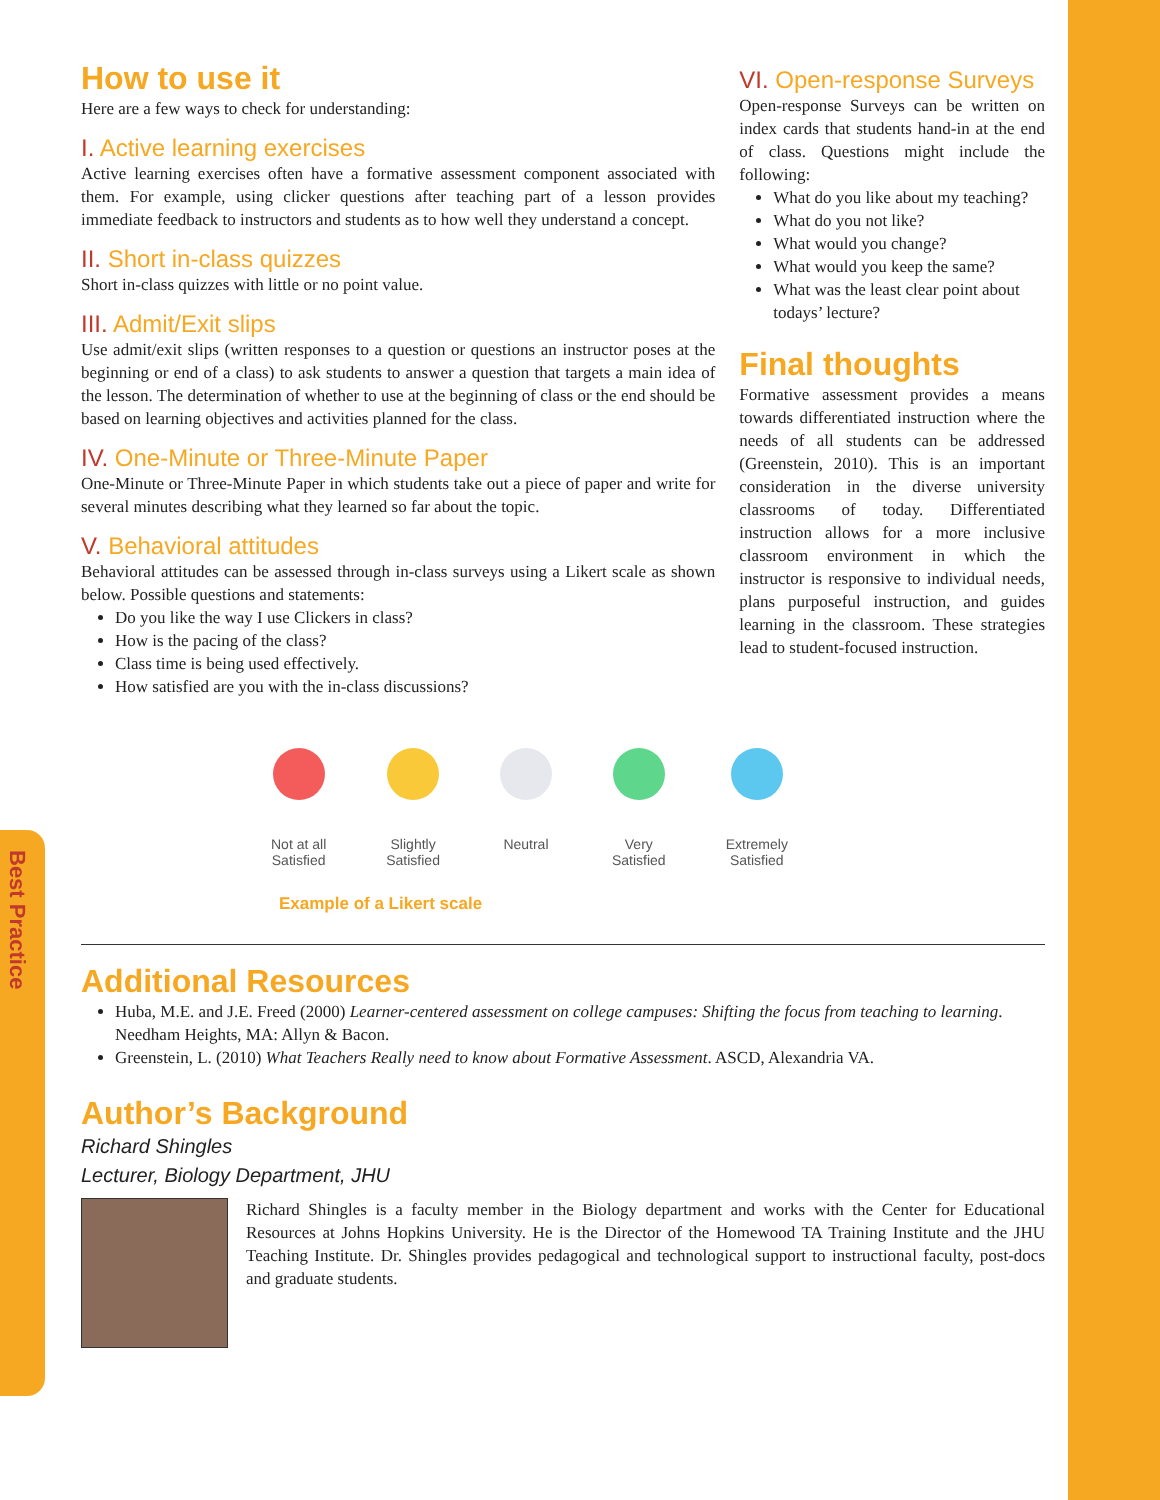Best Practice
How to use it
Here are a few ways to check for understanding:
I. Active learning exercises
Active learning exercises often have a formative assessment component associated with them. For example, using clicker questions after teaching part of a lesson provides immediate feedback to instructors and students as to how well they understand a concept.
II. Short in-class quizzes
Short in-class quizzes with little or no point value.
III. Admit/Exit slips
Use admit/exit slips (written responses to a question or questions an instructor poses at the beginning or end of a class) to ask students to answer a question that targets a main idea of the lesson. The determination of whether to use at the beginning of class or the end should be based on learning objectives and activities planned for the class.
IV. One-Minute or Three-Minute Paper
One-Minute or Three-Minute Paper in which students take out a piece of paper and write for several minutes describing what they learned so far about the topic.
V. Behavioral attitudes
Behavioral attitudes can be assessed through in-class surveys using a Likert scale as shown below. Possible questions and statements:
Do you like the way I use Clickers in class?
How is the pacing of the class?
Class time is being used effectively.
How satisfied are you with the in-class discussions?
VI. Open-response Surveys
Open-response Surveys can be written on index cards that students hand-in at the end of class. Questions might include the following:
What do you like about my teaching?
What do you not like?
What would you change?
What would you keep the same?
What was the least clear point about todays’ lecture?
Final thoughts
Formative assessment provides a means towards differentiated instruction where the needs of all students can be addressed (Greenstein, 2010). This is an important consideration in the diverse university classrooms of today. Differentiated instruction allows for a more inclusive classroom environment in which the instructor is responsive to individual needs, plans purposeful instruction, and guides learning in the classroom. These strategies lead to student-focused instruction.
Not at all
Satisfied
Slightly
Satisfied
Neutral Very
Satisfied
Extremely
Satisfied
Example of a Likert scale
Additional Resources
Huba, M.E. and J.E. Freed (2000) Learner-centered assessment on college campuses: Shifting the focus from teaching to learning. Needham Heights, MA: Allyn & Bacon.
Greenstein, L. (2010) What Teachers Really need to know about Formative Assessment. ASCD, Alexandria VA.
Author’s Background
Richard Shingles
Lecturer, Biology Department, JHU
Richard Shingles is a faculty member in the Biology department and works with the Center for Educational Resources at Johns Hopkins University. He is the Director of the Homewood TA Training Institute and the JHU Teaching Institute. Dr. Shingles provides pedagogical and technological support to instructional faculty, post-docs and graduate students.